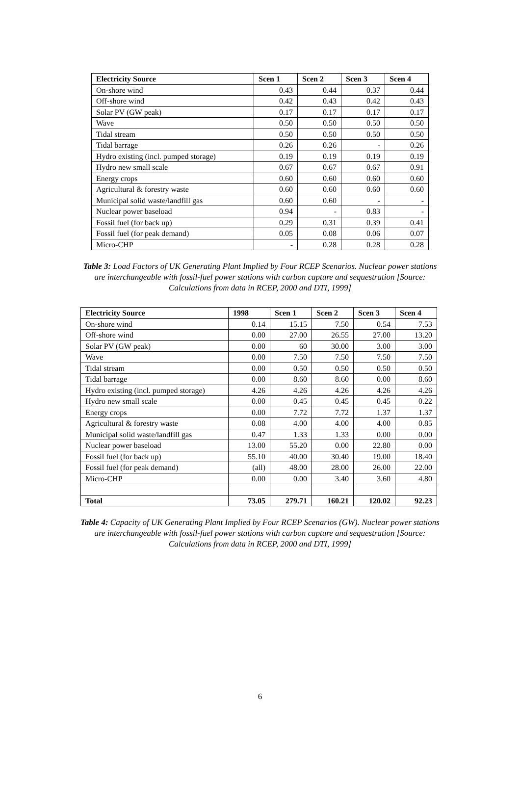| Electricity Source | Scen 1 | Scen 2 | Scen 3 | Scen 4 |
| --- | --- | --- | --- | --- |
| On-shore wind | 0.43 | 0.44 | 0.37 | 0.44 |
| Off-shore wind | 0.42 | 0.43 | 0.42 | 0.43 |
| Solar PV (GW peak) | 0.17 | 0.17 | 0.17 | 0.17 |
| Wave | 0.50 | 0.50 | 0.50 | 0.50 |
| Tidal stream | 0.50 | 0.50 | 0.50 | 0.50 |
| Tidal barrage | 0.26 | 0.26 | - | 0.26 |
| Hydro existing (incl. pumped storage) | 0.19 | 0.19 | 0.19 | 0.19 |
| Hydro new small scale | 0.67 | 0.67 | 0.67 | 0.91 |
| Energy crops | 0.60 | 0.60 | 0.60 | 0.60 |
| Agricultural & forestry waste | 0.60 | 0.60 | 0.60 | 0.60 |
| Municipal solid waste/landfill gas | 0.60 | 0.60 | - | - |
| Nuclear power baseload | 0.94 | - | 0.83 | - |
| Fossil fuel (for back up) | 0.29 | 0.31 | 0.39 | 0.41 |
| Fossil fuel (for peak demand) | 0.05 | 0.08 | 0.06 | 0.07 |
| Micro-CHP | - | 0.28 | 0.28 | 0.28 |
Table 3: Load Factors of UK Generating Plant Implied by Four RCEP Scenarios. Nuclear power stations are interchangeable with fossil-fuel power stations with carbon capture and sequestration [Source: Calculations from data in RCEP, 2000 and DTI, 1999]
| Electricity Source | 1998 | Scen 1 | Scen 2 | Scen 3 | Scen 4 |
| --- | --- | --- | --- | --- | --- |
| On-shore wind | 0.14 | 15.15 | 7.50 | 0.54 | 7.53 |
| Off-shore wind | 0.00 | 27.00 | 26.55 | 27.00 | 13.20 |
| Solar PV (GW peak) | 0.00 | 60 | 30.00 | 3.00 | 3.00 |
| Wave | 0.00 | 7.50 | 7.50 | 7.50 | 7.50 |
| Tidal stream | 0.00 | 0.50 | 0.50 | 0.50 | 0.50 |
| Tidal barrage | 0.00 | 8.60 | 8.60 | 0.00 | 8.60 |
| Hydro existing (incl. pumped storage) | 4.26 | 4.26 | 4.26 | 4.26 | 4.26 |
| Hydro new small scale | 0.00 | 0.45 | 0.45 | 0.45 | 0.22 |
| Energy crops | 0.00 | 7.72 | 7.72 | 1.37 | 1.37 |
| Agricultural & forestry waste | 0.08 | 4.00 | 4.00 | 4.00 | 0.85 |
| Municipal solid waste/landfill gas | 0.47 | 1.33 | 1.33 | 0.00 | 0.00 |
| Nuclear power baseload | 13.00 | 55.20 | 0.00 | 22.80 | 0.00 |
| Fossil fuel (for back up) | 55.10 | 40.00 | 30.40 | 19.00 | 18.40 |
| Fossil fuel (for peak demand) | (all) | 48.00 | 28.00 | 26.00 | 22.00 |
| Micro-CHP | 0.00 | 0.00 | 3.40 | 3.60 | 4.80 |
| Total | 73.05 | 279.71 | 160.21 | 120.02 | 92.23 |
Table 4: Capacity of UK Generating Plant Implied by Four RCEP Scenarios (GW). Nuclear power stations are interchangeable with fossil-fuel power stations with carbon capture and sequestration [Source: Calculations from data in RCEP, 2000 and DTI, 1999]
6